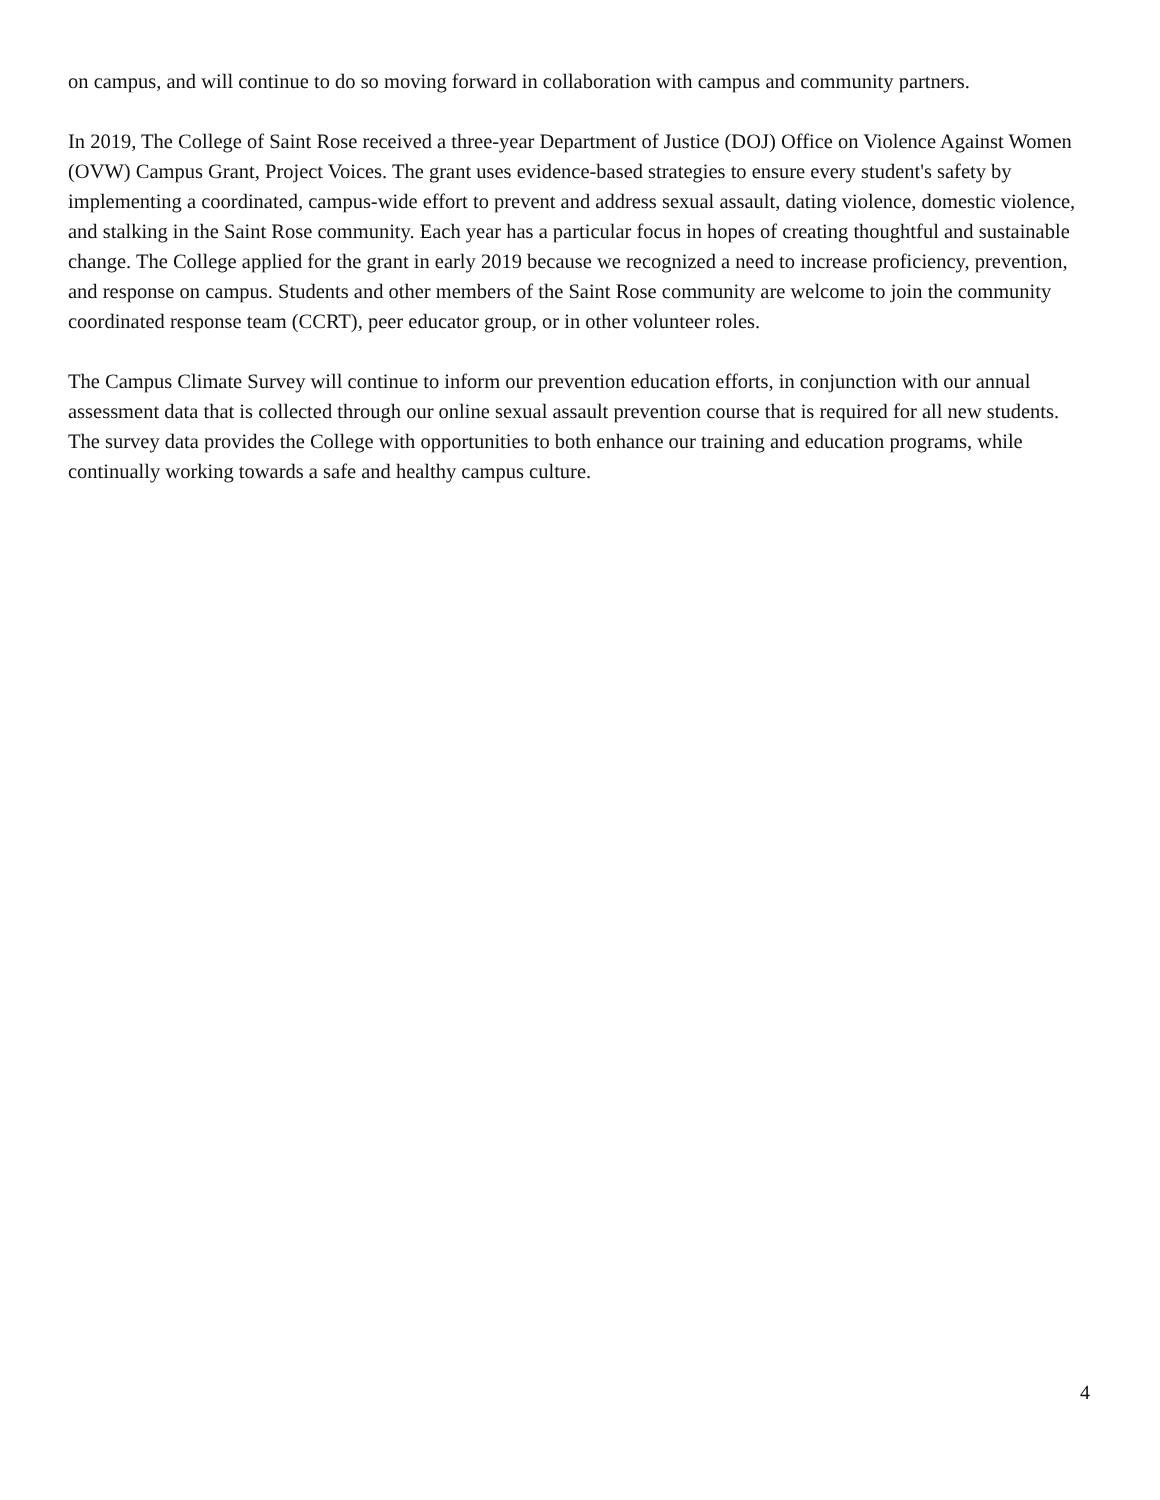on campus, and will continue to do so moving forward in collaboration with campus and community partners.
In 2019, The College of Saint Rose received a three-year Department of Justice (DOJ) Office on Violence Against Women (OVW) Campus Grant, Project Voices. The grant uses evidence-based strategies to ensure every student's safety by implementing a coordinated, campus-wide effort to prevent and address sexual assault, dating violence, domestic violence, and stalking in the Saint Rose community. Each year has a particular focus in hopes of creating thoughtful and sustainable change. The College applied for the grant in early 2019 because we recognized a need to increase proficiency, prevention, and response on campus. Students and other members of the Saint Rose community are welcome to join the community coordinated response team (CCRT), peer educator group, or in other volunteer roles.
The Campus Climate Survey will continue to inform our prevention education efforts, in conjunction with our annual assessment data that is collected through our online sexual assault prevention course that is required for all new students. The survey data provides the College with opportunities to both enhance our training and education programs, while continually working towards a safe and healthy campus culture.
4